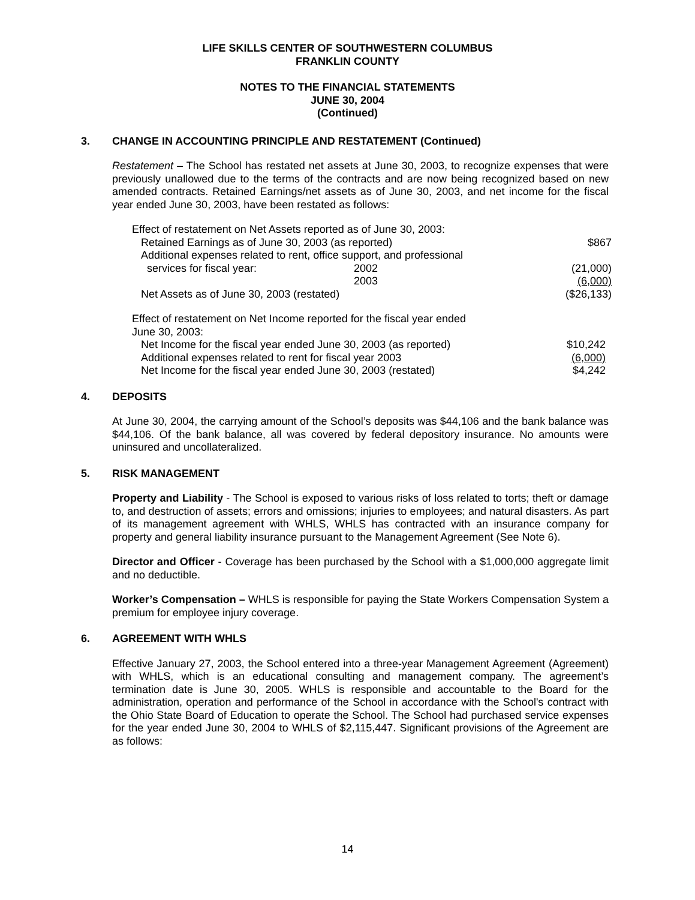LIFE SKILLS CENTER OF SOUTHWESTERN COLUMBUS
FRANKLIN COUNTY
NOTES TO THE FINANCIAL STATEMENTS
JUNE 30, 2004
(Continued)
3. CHANGE IN ACCOUNTING PRINCIPLE AND RESTATEMENT (Continued)
Restatement – The School has restated net assets at June 30, 2003, to recognize expenses that were previously unallowed due to the terms of the contracts and are now being recognized based on new amended contracts. Retained Earnings/net assets as of June 30, 2003, and net income for the fiscal year ended June 30, 2003, have been restated as follows:
| Effect of restatement on Net Assets reported as of June 30, 2003: | | |
| Retained Earnings as of June 30, 2003 (as reported) | | $867 |
| Additional expenses related to rent, office support, and professional | | |
| services for fiscal year: | 2002 | (21,000) |
| | 2003 | (6,000) |
| Net Assets as of June 30, 2003 (restated) | | ($26,133) |
| Effect of restatement on Net Income reported for the fiscal year ended June 30, 2003: | |
| Net Income for the fiscal year ended June 30, 2003 (as reported) | $10,242 |
| Additional expenses related to rent for fiscal year 2003 | (6,000) |
| Net Income for the fiscal year ended June 30, 2003 (restated) | $4,242 |
4. DEPOSITS
At June 30, 2004, the carrying amount of the School’s deposits was $44,106 and the bank balance was $44,106. Of the bank balance, all was covered by federal depository insurance. No amounts were uninsured and uncollateralized.
5. RISK MANAGEMENT
Property and Liability - The School is exposed to various risks of loss related to torts; theft or damage to, and destruction of assets; errors and omissions; injuries to employees; and natural disasters. As part of its management agreement with WHLS, WHLS has contracted with an insurance company for property and general liability insurance pursuant to the Management Agreement (See Note 6).
Director and Officer - Coverage has been purchased by the School with a $1,000,000 aggregate limit and no deductible.
Worker’s Compensation – WHLS is responsible for paying the State Workers Compensation System a premium for employee injury coverage.
6. AGREEMENT WITH WHLS
Effective January 27, 2003, the School entered into a three-year Management Agreement (Agreement) with WHLS, which is an educational consulting and management company. The agreement’s termination date is June 30, 2005. WHLS is responsible and accountable to the Board for the administration, operation and performance of the School in accordance with the School's contract with the Ohio State Board of Education to operate the School. The School had purchased service expenses for the year ended June 30, 2004 to WHLS of $2,115,447. Significant provisions of the Agreement are as follows:
14